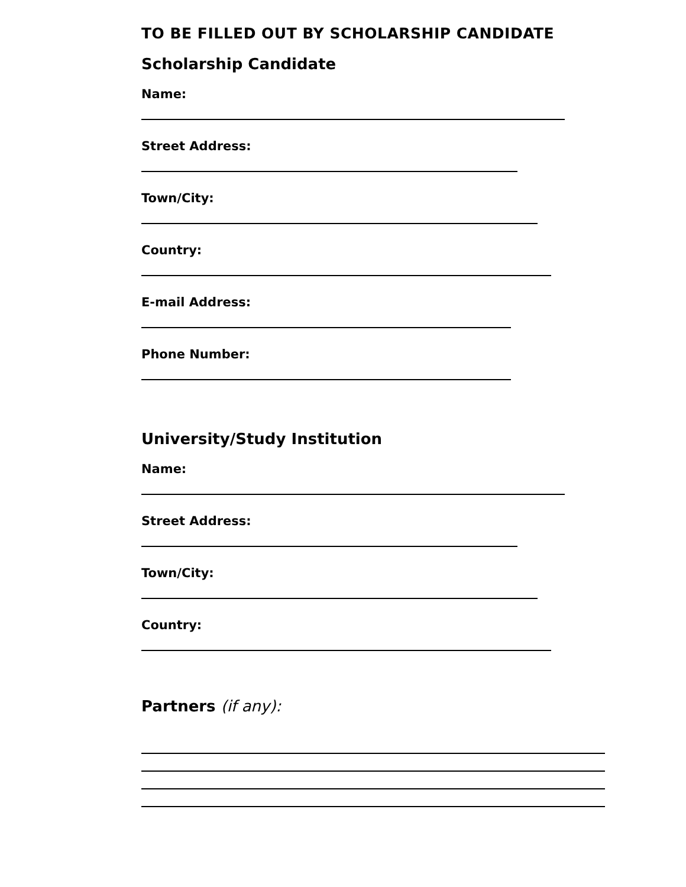TO BE FILLED OUT BY SCHOLARSHIP CANDIDATE
Scholarship Candidate
Name:
Street Address:
Town/City:
Country:
E-mail Address:
Phone Number:
University/Study Institution
Name:
Street Address:
Town/City:
Country:
Partners (if any):